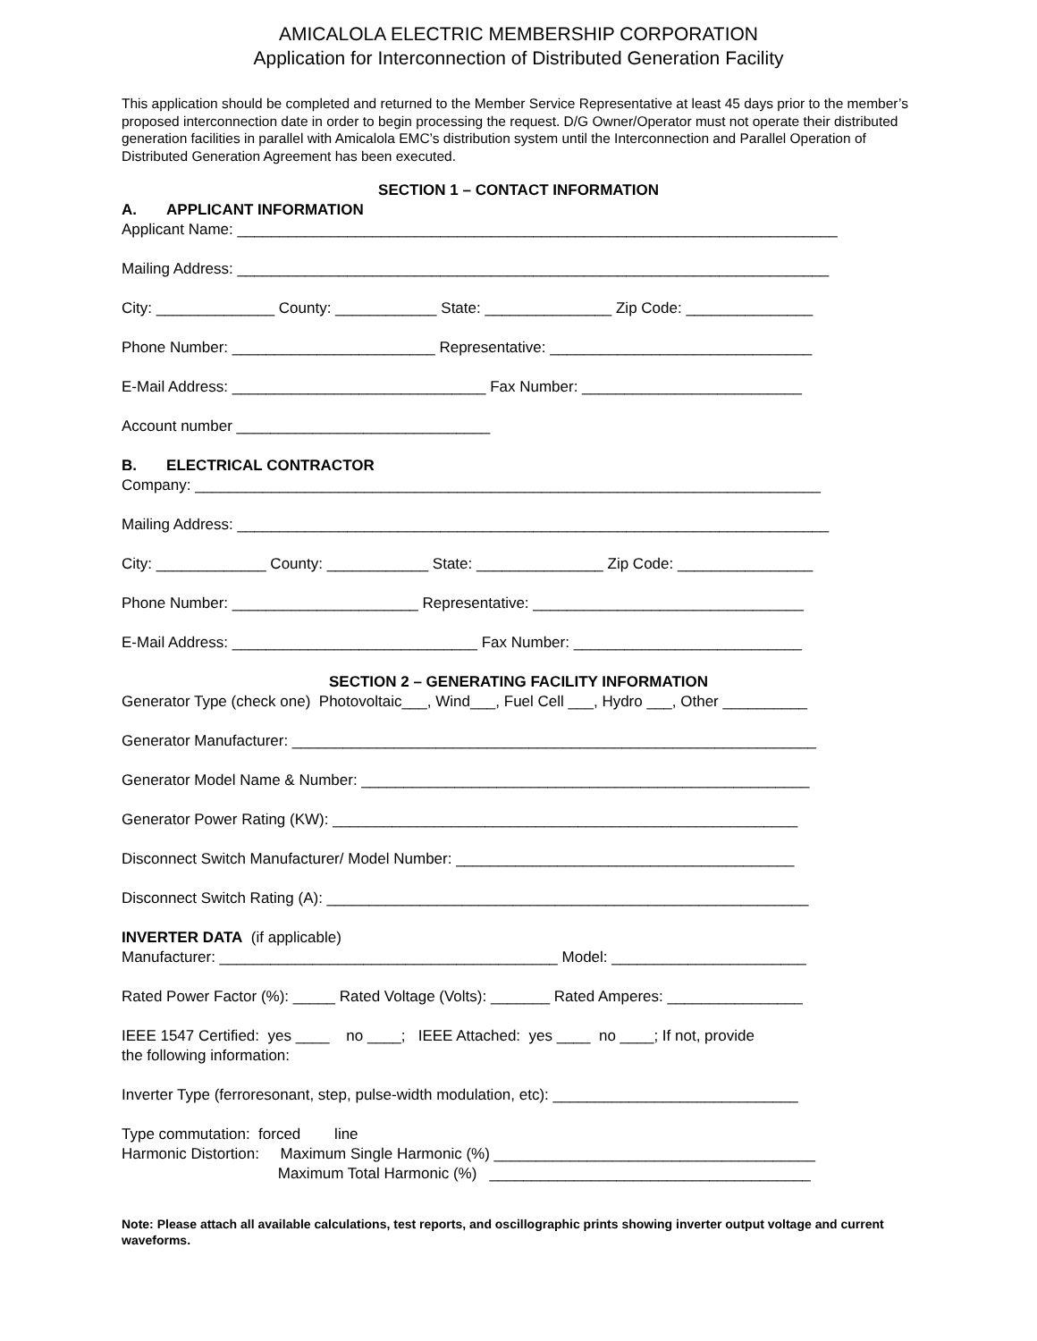AMICALOLA ELECTRIC MEMBERSHIP CORPORATION
Application for Interconnection of Distributed Generation Facility
This application should be completed and returned to the Member Service Representative at least 45 days prior to the member’s proposed interconnection date in order to begin processing the request. D/G Owner/Operator must not operate their distributed generation facilities in parallel with Amicalola EMC’s distribution system until the Interconnection and Parallel Operation of Distributed Generation Agreement has been executed.
SECTION 1 – CONTACT INFORMATION
A. APPLICANT INFORMATION
Applicant Name: _______________________________________________________________________
Mailing Address: ______________________________________________________________________
City: ______________ County: ____________ State: _______________ Zip Code: _______________
Phone Number: ________________________ Representative: _______________________________
E-Mail Address: ______________________________ Fax Number: __________________________
Account number ______________________________
B. ELECTRICAL CONTRACTOR
Company: __________________________________________________________________________
Mailing Address: ______________________________________________________________________
City: _____________ County: ____________ State: _______________ Zip Code: ________________
Phone Number: ______________________ Representative: ________________________________
E-Mail Address: _____________________________ Fax Number: ___________________________
SECTION 2 – GENERATING FACILITY INFORMATION
Generator Type (check one) Photovoltaic___, Wind___, Fuel Cell ___, Hydro ___, Other __________
Generator Manufacturer: ______________________________________________________________
Generator Model Name & Number: _____________________________________________________
Generator Power Rating (KW): _______________________________________________________
Disconnect Switch Manufacturer/ Model Number: ________________________________________
Disconnect Switch Rating (A): _________________________________________________________
INVERTER DATA (if applicable)
Manufacturer: ________________________________________ Model: _______________________
Rated Power Factor (%): _____ Rated Voltage (Volts): _______ Rated Amperes: ________________
IEEE 1547 Certified: yes ____ no ____; IEEE Attached: yes ____ no ____; If not, provide
the following information:
Inverter Type (ferroresonant, step, pulse-width modulation, etc): _____________________________
Type commutation: forced line
Harmonic Distortion: Maximum Single Harmonic (%) ______________________________________
Maximum Total Harmonic (%) ______________________________________
Note: Please attach all available calculations, test reports, and oscillographic prints showing inverter output voltage and current waveforms.